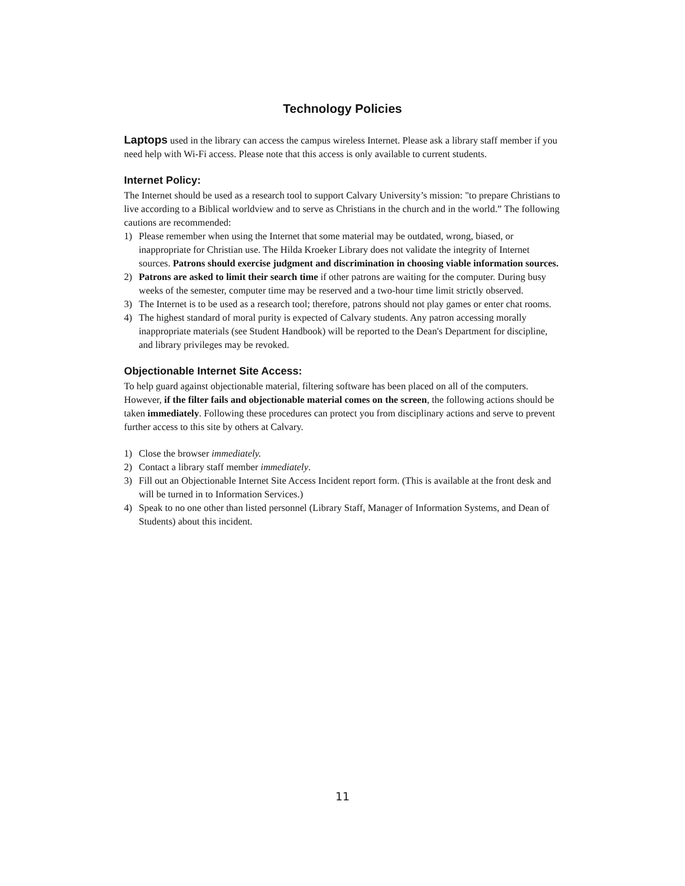Technology Policies
Laptops used in the library can access the campus wireless Internet. Please ask a library staff member if you need help with Wi-Fi access. Please note that this access is only available to current students.
Internet Policy:
The Internet should be used as a research tool to support Calvary University’s mission: "to prepare Christians to live according to a Biblical worldview and to serve as Christians in the church and in the world.” The following cautions are recommended:
1) Please remember when using the Internet that some material may be outdated, wrong, biased, or inappropriate for Christian use. The Hilda Kroeker Library does not validate the integrity of Internet sources. Patrons should exercise judgment and discrimination in choosing viable information sources.
2) Patrons are asked to limit their search time if other patrons are waiting for the computer. During busy weeks of the semester, computer time may be reserved and a two-hour time limit strictly observed.
3) The Internet is to be used as a research tool; therefore, patrons should not play games or enter chat rooms.
4) The highest standard of moral purity is expected of Calvary students. Any patron accessing morally inappropriate materials (see Student Handbook) will be reported to the Dean's Department for discipline, and library privileges may be revoked.
Objectionable Internet Site Access:
To help guard against objectionable material, filtering software has been placed on all of the computers. However, if the filter fails and objectionable material comes on the screen, the following actions should be taken immediately. Following these procedures can protect you from disciplinary actions and serve to prevent further access to this site by others at Calvary.
1) Close the browser immediately.
2) Contact a library staff member immediately.
3) Fill out an Objectionable Internet Site Access Incident report form. (This is available at the front desk and will be turned in to Information Services.)
4) Speak to no one other than listed personnel (Library Staff, Manager of Information Systems, and Dean of Students) about this incident.
11